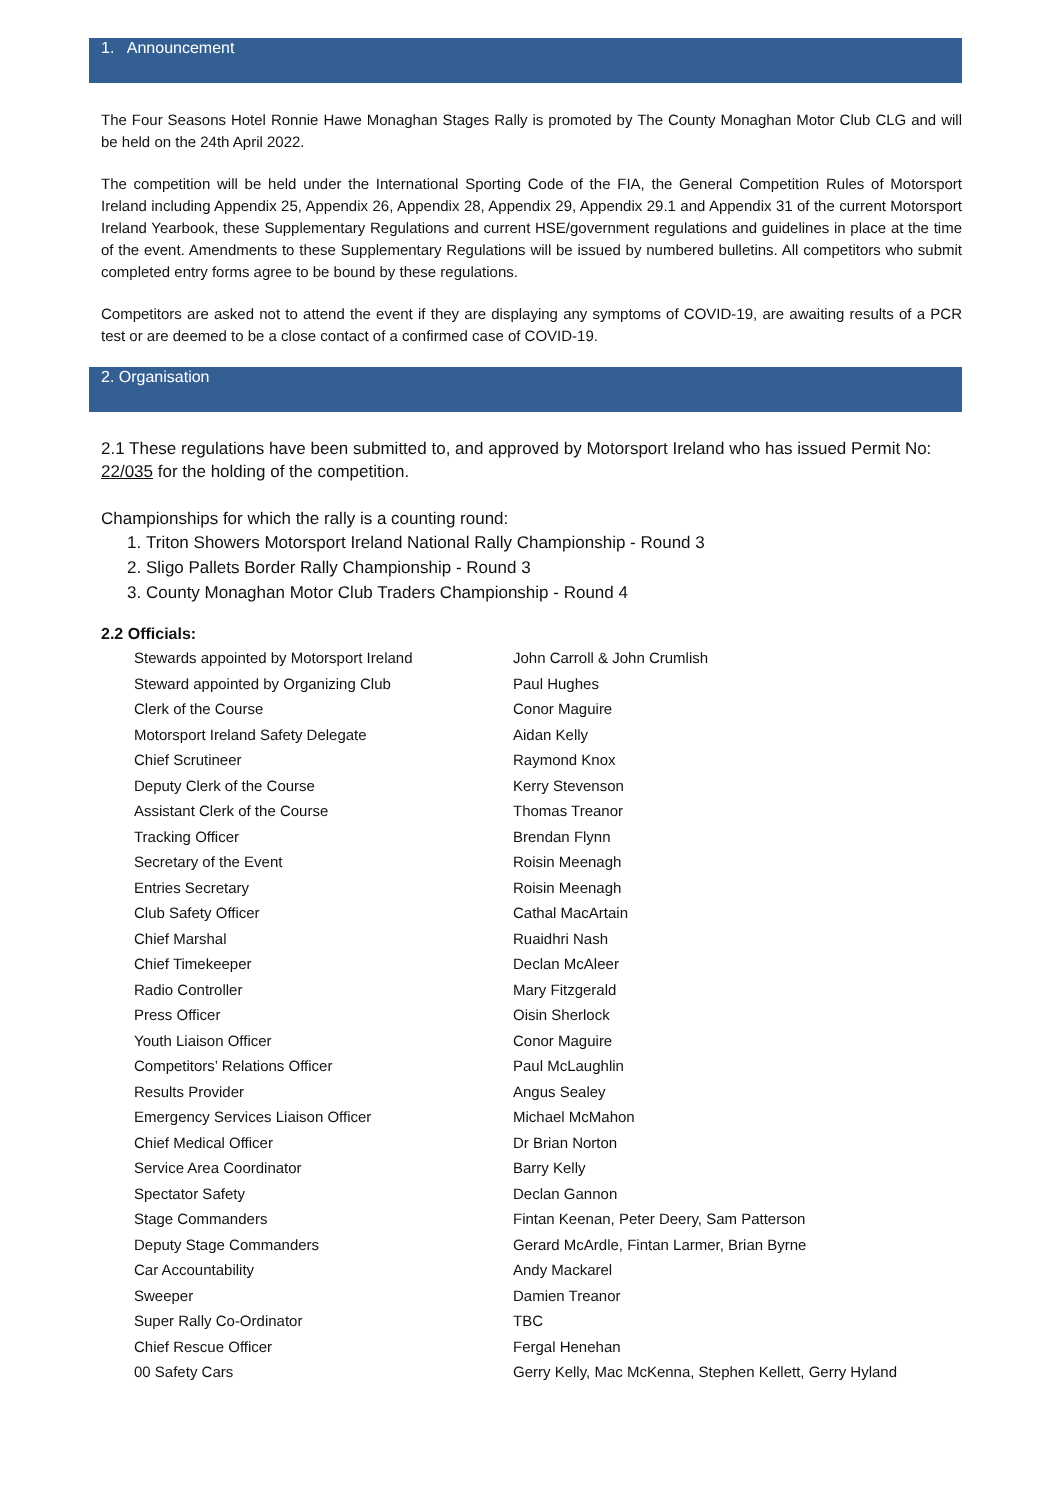1. Announcement
The Four Seasons Hotel Ronnie Hawe Monaghan Stages Rally is promoted by The County Monaghan Motor Club CLG and will be held on the 24th April 2022.
The competition will be held under the International Sporting Code of the FIA, the General Competition Rules of Motorsport Ireland including Appendix 25, Appendix 26, Appendix 28, Appendix 29, Appendix 29.1 and Appendix 31 of the current Motorsport Ireland Yearbook, these Supplementary Regulations and current HSE/government regulations and guidelines in place at the time of the event. Amendments to these Supplementary Regulations will be issued by numbered bulletins. All competitors who submit completed entry forms agree to be bound by these regulations.
Competitors are asked not to attend the event if they are displaying any symptoms of COVID-19, are awaiting results of a PCR test or are deemed to be a close contact of a confirmed case of COVID-19.
2. Organisation
2.1 These regulations have been submitted to, and approved by Motorsport Ireland who has issued Permit No: 22/035 for the holding of the competition.
Championships for which the rally is a counting round:
1. Triton Showers Motorsport Ireland National Rally Championship - Round 3
2. Sligo Pallets Border Rally Championship - Round 3
3. County Monaghan Motor Club Traders Championship - Round 4
2.2 Officials:
| Stewards appointed by Motorsport Ireland | John Carroll & John Crumlish |
| Steward appointed by Organizing Club | Paul Hughes |
| Clerk of the Course | Conor Maguire |
| Motorsport Ireland Safety Delegate | Aidan Kelly |
| Chief Scrutineer | Raymond Knox |
| Deputy Clerk of the Course | Kerry Stevenson |
| Assistant Clerk of the Course | Thomas Treanor |
| Tracking Officer | Brendan Flynn |
| Secretary of the Event | Roisin Meenagh |
| Entries Secretary | Roisin Meenagh |
| Club Safety Officer | Cathal MacArtain |
| Chief Marshal | Ruaidhri Nash |
| Chief Timekeeper | Declan McAleer |
| Radio Controller | Mary Fitzgerald |
| Press Officer | Oisin Sherlock |
| Youth Liaison Officer | Conor Maguire |
| Competitors’ Relations Officer | Paul McLaughlin |
| Results Provider | Angus Sealey |
| Emergency Services Liaison Officer | Michael McMahon |
| Chief Medical Officer | Dr Brian Norton |
| Service Area Coordinator | Barry Kelly |
| Spectator Safety | Declan Gannon |
| Stage Commanders | Fintan Keenan, Peter Deery, Sam Patterson |
| Deputy Stage Commanders | Gerard McArdle, Fintan Larmer, Brian Byrne |
| Car Accountability | Andy Mackarel |
| Sweeper | Damien Treanor |
| Super Rally Co-Ordinator | TBC |
| Chief Rescue Officer | Fergal Henehan |
| 00 Safety Cars | Gerry Kelly, Mac McKenna, Stephen Kellett, Gerry Hyland |